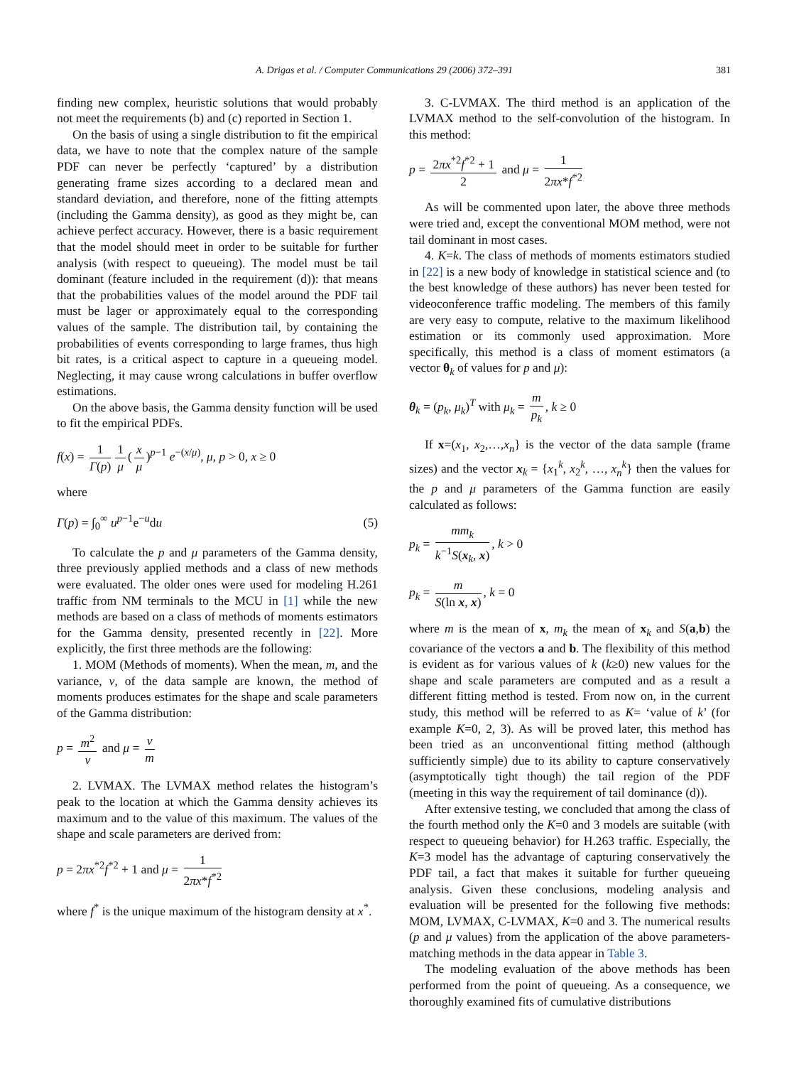A. Drigas et al. / Computer Communications 29 (2006) 372–391 381
finding new complex, heuristic solutions that would probably not meet the requirements (b) and (c) reported in Section 1.
On the basis of using a single distribution to fit the empirical data, we have to note that the complex nature of the sample PDF can never be perfectly ‘captured’ by a distribution generating frame sizes according to a declared mean and standard deviation, and therefore, none of the fitting attempts (including the Gamma density), as good as they might be, can achieve perfect accuracy. However, there is a basic requirement that the model should meet in order to be suitable for further analysis (with respect to queueing). The model must be tail dominant (feature included in the requirement (d)): that means that the probabilities values of the model around the PDF tail must be lager or approximately equal to the corresponding values of the sample. The distribution tail, by containing the probabilities of events corresponding to large frames, thus high bit rates, is a critical aspect to capture in a queueing model. Neglecting, it may cause wrong calculations in buffer overflow estimations.
On the above basis, the Gamma density function will be used to fit the empirical PDFs.
f(x) = 1 Γ(p) 1 μ (x μ)<sup>p−1</sup> e<sup>−(x/μ)</sup>, μ, p > 0, x ≥ 0
where
Γ(p) = ∫<sub>0</sub><sup>∞</sup> u<sup>p−1</sup>e<sup>−u</sup>du (5)
To calculate the p and μ parameters of the Gamma density, three previously applied methods and a class of new methods were evaluated. The older ones were used for modeling H.261 traffic from NM terminals to the MCU in [1] while the new methods are based on a class of methods of moments estimators for the Gamma density, presented recently in [22]. More explicitly, the first three methods are the following:
1. MOM (Methods of moments). When the mean, m, and the variance, v, of the data sample are known, the method of moments produces estimates for the shape and scale parameters of the Gamma distribution:
p = m<sup>2</sup> v and μ = v m
2. LVMAX. The LVMAX method relates the histogram’s peak to the location at which the Gamma density achieves its maximum and to the value of this maximum. The values of the shape and scale parameters are derived from:
p = 2πx<sup>*2</sup>f<sup>*2</sup> + 1 and μ = 1 2πx*f<sup>*2</sup>
where f<sup>*</sup> is the unique maximum of the histogram density at x<sup>*</sup>.
3. C-LVMAX. The third method is an application of the LVMAX method to the self-convolution of the histogram. In this method:
p = 2πx<sup>*2</sup>f<sup>*2</sup> + 1 2 and μ = 1 2πx*f<sup>*2</sup>
As will be commented upon later, the above three methods were tried and, except the conventional MOM method, were not tail dominant in most cases.
4. K=k. The class of methods of moments estimators studied in [22] is a new body of knowledge in statistical science and (to the best knowledge of these authors) has never been tested for videoconference traffic modeling. The members of this family are very easy to compute, relative to the maximum likelihood estimation or its commonly used approximation. More specifically, this method is a class of moment estimators (a vector θ<sub>k</sub> of values for p and μ):
θ<sub>k</sub> = (p<sub>k</sub>, μ<sub>k</sub>)<sup>T</sup> with μ<sub>k</sub> = m p<sub>k</sub>, k ≥ 0
If x=(x<sub>1</sub>, x<sub>2</sub>,…,x<sub>n</sub>} is the vector of the data sample (frame sizes) and the vector x<sub>k</sub> = {x<sub>1</sub><sup>k</sup>, x<sub>2</sub><sup>k</sup>, …, x<sub>n</sub><sup>k</sup>} then the values for the p and μ parameters of the Gamma function are easily calculated as follows:
p<sub>k</sub> = mm<sub>k</sub> k<sup>−1</sup>S(x<sub>k</sub>, x), k > 0
p<sub>k</sub> = m S(ln x, x), k = 0
where m is the mean of x, m<sub>k</sub> the mean of x<sub>k</sub> and S(a,b) the covariance of the vectors a and b. The flexibility of this method is evident as for various values of k (k≥0) new values for the shape and scale parameters are computed and as a result a different fitting method is tested. From now on, in the current study, this method will be referred to as K= ‘value of k’ (for example K=0, 2, 3). As will be proved later, this method has been tried as an unconventional fitting method (although sufficiently simple) due to its ability to capture conservatively (asymptotically tight though) the tail region of the PDF (meeting in this way the requirement of tail dominance (d)).
After extensive testing, we concluded that among the class of the fourth method only the K=0 and 3 models are suitable (with respect to queueing behavior) for H.263 traffic. Especially, the K=3 model has the advantage of capturing conservatively the PDF tail, a fact that makes it suitable for further queueing analysis. Given these conclusions, modeling analysis and evaluation will be presented for the following five methods: MOM, LVMAX, C-LVMAX, K=0 and 3. The numerical results (p and μ values) from the application of the above parameters-matching methods in the data appear in Table 3.
The modeling evaluation of the above methods has been performed from the point of queueing. As a consequence, we thoroughly examined fits of cumulative distributions